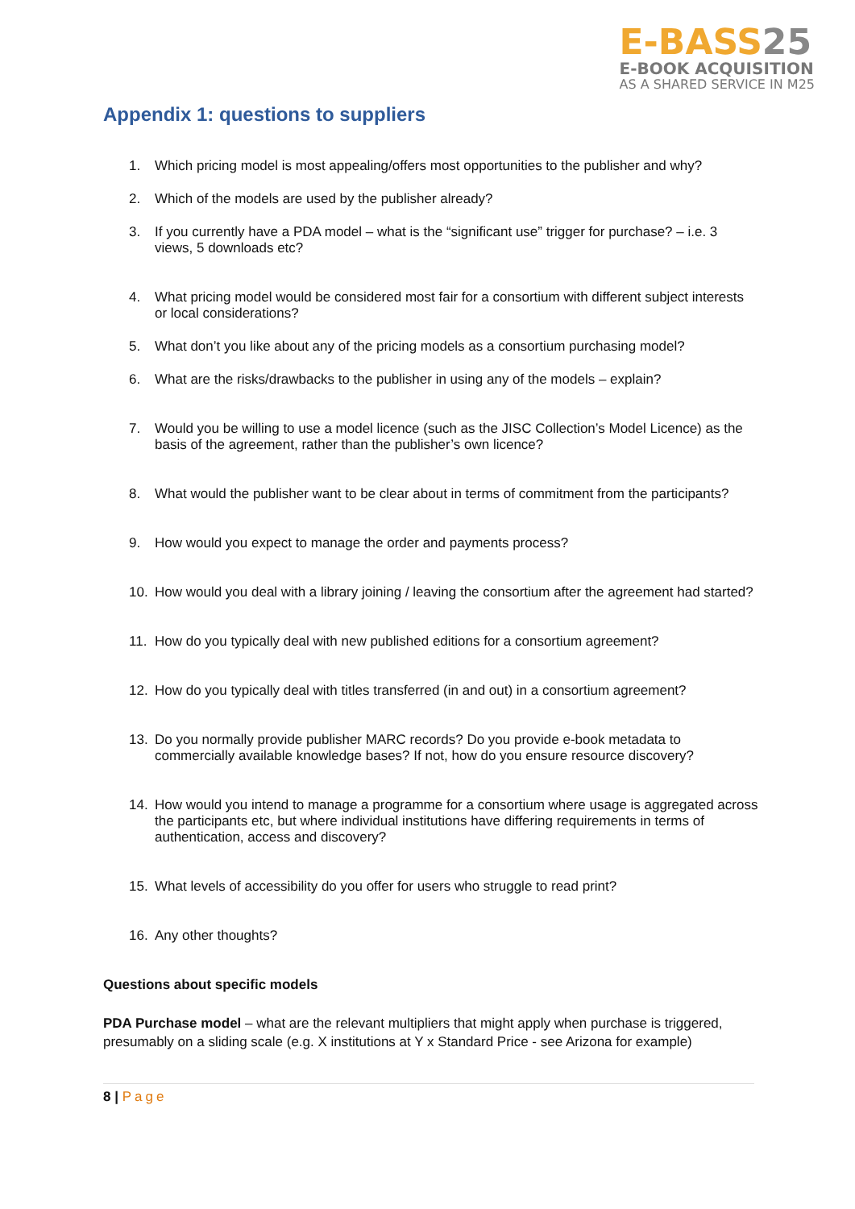E-BASS25
E-BOOK ACQUISITION
AS A SHARED SERVICE IN M25
Appendix 1: questions to suppliers
1. Which pricing model is most appealing/offers most opportunities to the publisher and why?
2. Which of the models are used by the publisher already?
3. If you currently have a PDA model – what is the “significant use” trigger for purchase? – i.e. 3 views, 5 downloads etc?
4. What pricing model would be considered most fair for a consortium with different subject interests or local considerations?
5. What don’t you like about any of the pricing models as a consortium purchasing model?
6. What are the risks/drawbacks to the publisher in using any of the models – explain?
7. Would you be willing to use a model licence (such as the JISC Collection’s Model Licence) as the basis of the agreement, rather than the publisher’s own licence?
8. What would the publisher want to be clear about in terms of commitment from the participants?
9. How would you expect to manage the order and payments process?
10. How would you deal with a library joining / leaving the consortium after the agreement had started?
11. How do you typically deal with new published editions for a consortium agreement?
12. How do you typically deal with titles transferred (in and out) in a consortium agreement?
13. Do you normally provide publisher MARC records? Do you provide e-book metadata to commercially available knowledge bases? If not, how do you ensure resource discovery?
14. How would you intend to manage a programme for a consortium where usage is aggregated across the participants etc, but where individual institutions have differing requirements in terms of authentication, access and discovery?
15. What levels of accessibility do you offer for users who struggle to read print?
16. Any other thoughts?
Questions about specific models
PDA Purchase model – what are the relevant multipliers that might apply when purchase is triggered, presumably on a sliding scale (e.g. X institutions at Y x Standard Price - see Arizona for example)
8 | Page